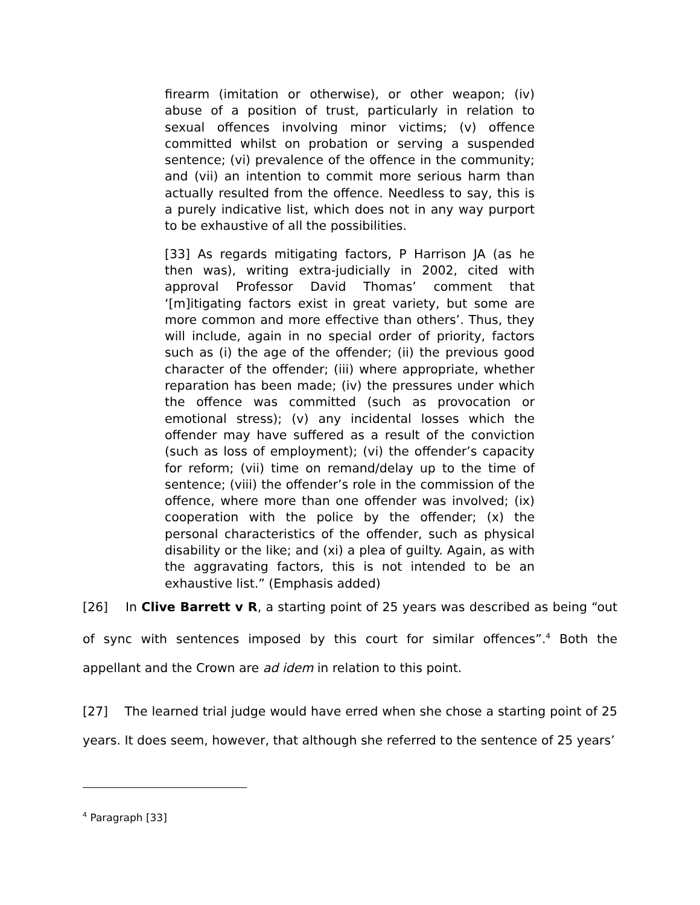firearm (imitation or otherwise), or other weapon; (iv) abuse of a position of trust, particularly in relation to sexual offences involving minor victims; (v) offence committed whilst on probation or serving a suspended sentence; (vi) prevalence of the offence in the community; and (vii) an intention to commit more serious harm than actually resulted from the offence. Needless to say, this is a purely indicative list, which does not in any way purport to be exhaustive of all the possibilities.
[33] As regards mitigating factors, P Harrison JA (as he then was), writing extra-judicially in 2002, cited with approval Professor David Thomas’ comment that ‘[m]itigating factors exist in great variety, but some are more common and more effective than others’. Thus, they will include, again in no special order of priority, factors such as (i) the age of the offender; (ii) the previous good character of the offender; (iii) where appropriate, whether reparation has been made; (iv) the pressures under which the offence was committed (such as provocation or emotional stress); (v) any incidental losses which the offender may have suffered as a result of the conviction (such as loss of employment); (vi) the offender’s capacity for reform; (vii) time on remand/delay up to the time of sentence; (viii) the offender’s role in the commission of the offence, where more than one offender was involved; (ix) cooperation with the police by the offender; (x) the personal characteristics of the offender, such as physical disability or the like; and (xi) a plea of guilty. Again, as with the aggravating factors, this is not intended to be an exhaustive list.” (Emphasis added)
[26] In Clive Barrett v R, a starting point of 25 years was described as being “out of sync with sentences imposed by this court for similar offences”.<sup>4</sup> Both the appellant and the Crown are ad idem in relation to this point.
[27] The learned trial judge would have erred when she chose a starting point of 25 years. It does seem, however, that although she referred to the sentence of 25 years’
<sup>4</sup> Paragraph [33]